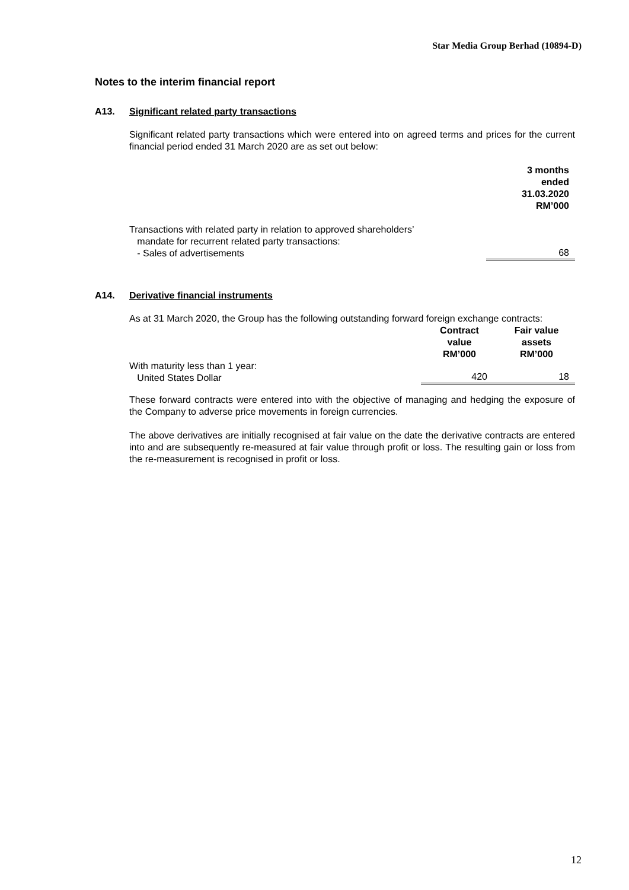Star Media Group Berhad (10894-D)
Notes to the interim financial report
A13. Significant related party transactions
Significant related party transactions which were entered into on agreed terms and prices for the current financial period ended 31 March 2020 are as set out below:
| | 3 months ended 31.03.2020 RM’000 |
| Transactions with related party in relation to approved shareholders’ mandate for recurrent related party transactions: - Sales of advertisements | 68 |
A14. Derivative financial instruments
As at 31 March 2020, the Group has the following outstanding forward foreign exchange contracts:
| | Contract value RM’000 | Fair value assets RM’000 |
| With maturity less than 1 year: United States Dollar | 420 | 18 |
These forward contracts were entered into with the objective of managing and hedging the exposure of the Company to adverse price movements in foreign currencies.
The above derivatives are initially recognised at fair value on the date the derivative contracts are entered into and are subsequently re-measured at fair value through profit or loss. The resulting gain or loss from the re-measurement is recognised in profit or loss.
12